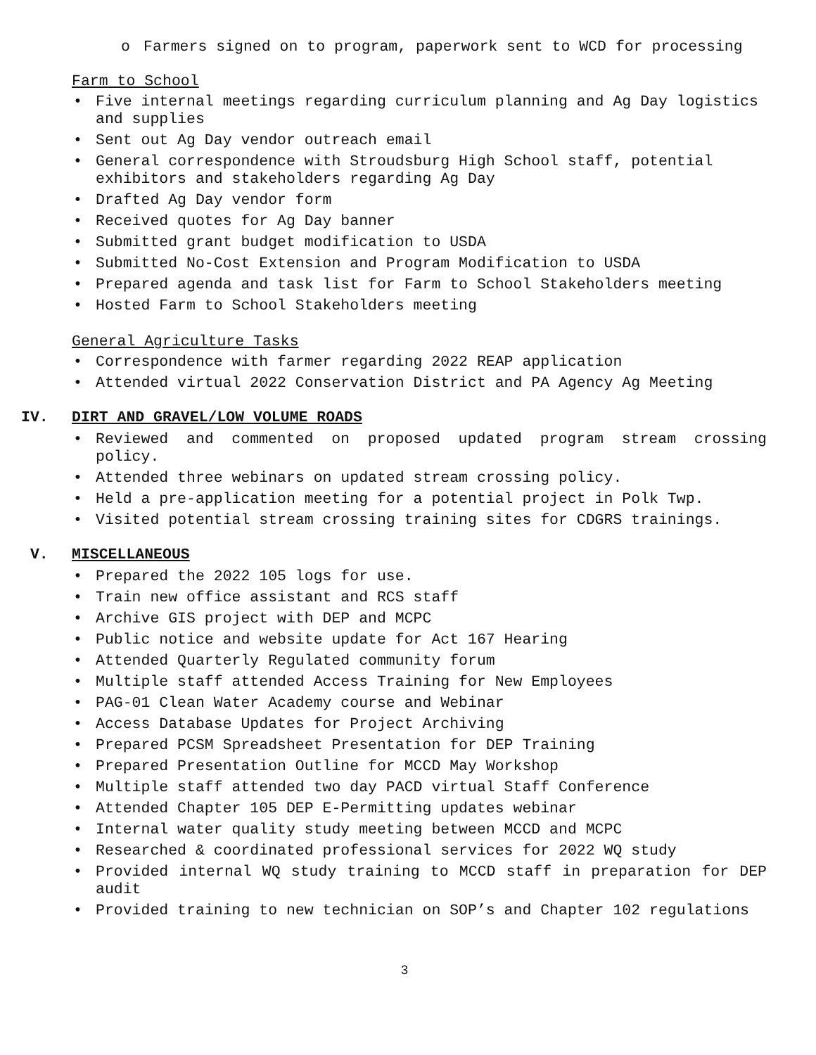o Farmers signed on to program, paperwork sent to WCD for processing
Farm to School
• Five internal meetings regarding curriculum planning and Ag Day logistics and supplies
• Sent out Ag Day vendor outreach email
• General correspondence with Stroudsburg High School staff, potential exhibitors and stakeholders regarding Ag Day
• Drafted Ag Day vendor form
• Received quotes for Ag Day banner
• Submitted grant budget modification to USDA
• Submitted No-Cost Extension and Program Modification to USDA
• Prepared agenda and task list for Farm to School Stakeholders meeting
• Hosted Farm to School Stakeholders meeting
General Agriculture Tasks
• Correspondence with farmer regarding 2022 REAP application
• Attended virtual 2022 Conservation District and PA Agency Ag Meeting
IV. DIRT AND GRAVEL/LOW VOLUME ROADS
• Reviewed and commented on proposed updated program stream crossing policy.
• Attended three webinars on updated stream crossing policy.
• Held a pre-application meeting for a potential project in Polk Twp.
• Visited potential stream crossing training sites for CDGRS trainings.
V. MISCELLANEOUS
• Prepared the 2022 105 logs for use.
• Train new office assistant and RCS staff
• Archive GIS project with DEP and MCPC
• Public notice and website update for Act 167 Hearing
• Attended Quarterly Regulated community forum
• Multiple staff attended Access Training for New Employees
• PAG-01 Clean Water Academy course and Webinar
• Access Database Updates for Project Archiving
• Prepared PCSM Spreadsheet Presentation for DEP Training
• Prepared Presentation Outline for MCCD May Workshop
• Multiple staff attended two day PACD virtual Staff Conference
• Attended Chapter 105 DEP E-Permitting updates webinar
• Internal water quality study meeting between MCCD and MCPC
• Researched & coordinated professional services for 2022 WQ study
• Provided internal WQ study training to MCCD staff in preparation for DEP audit
• Provided training to new technician on SOP’s and Chapter 102 regulations
3